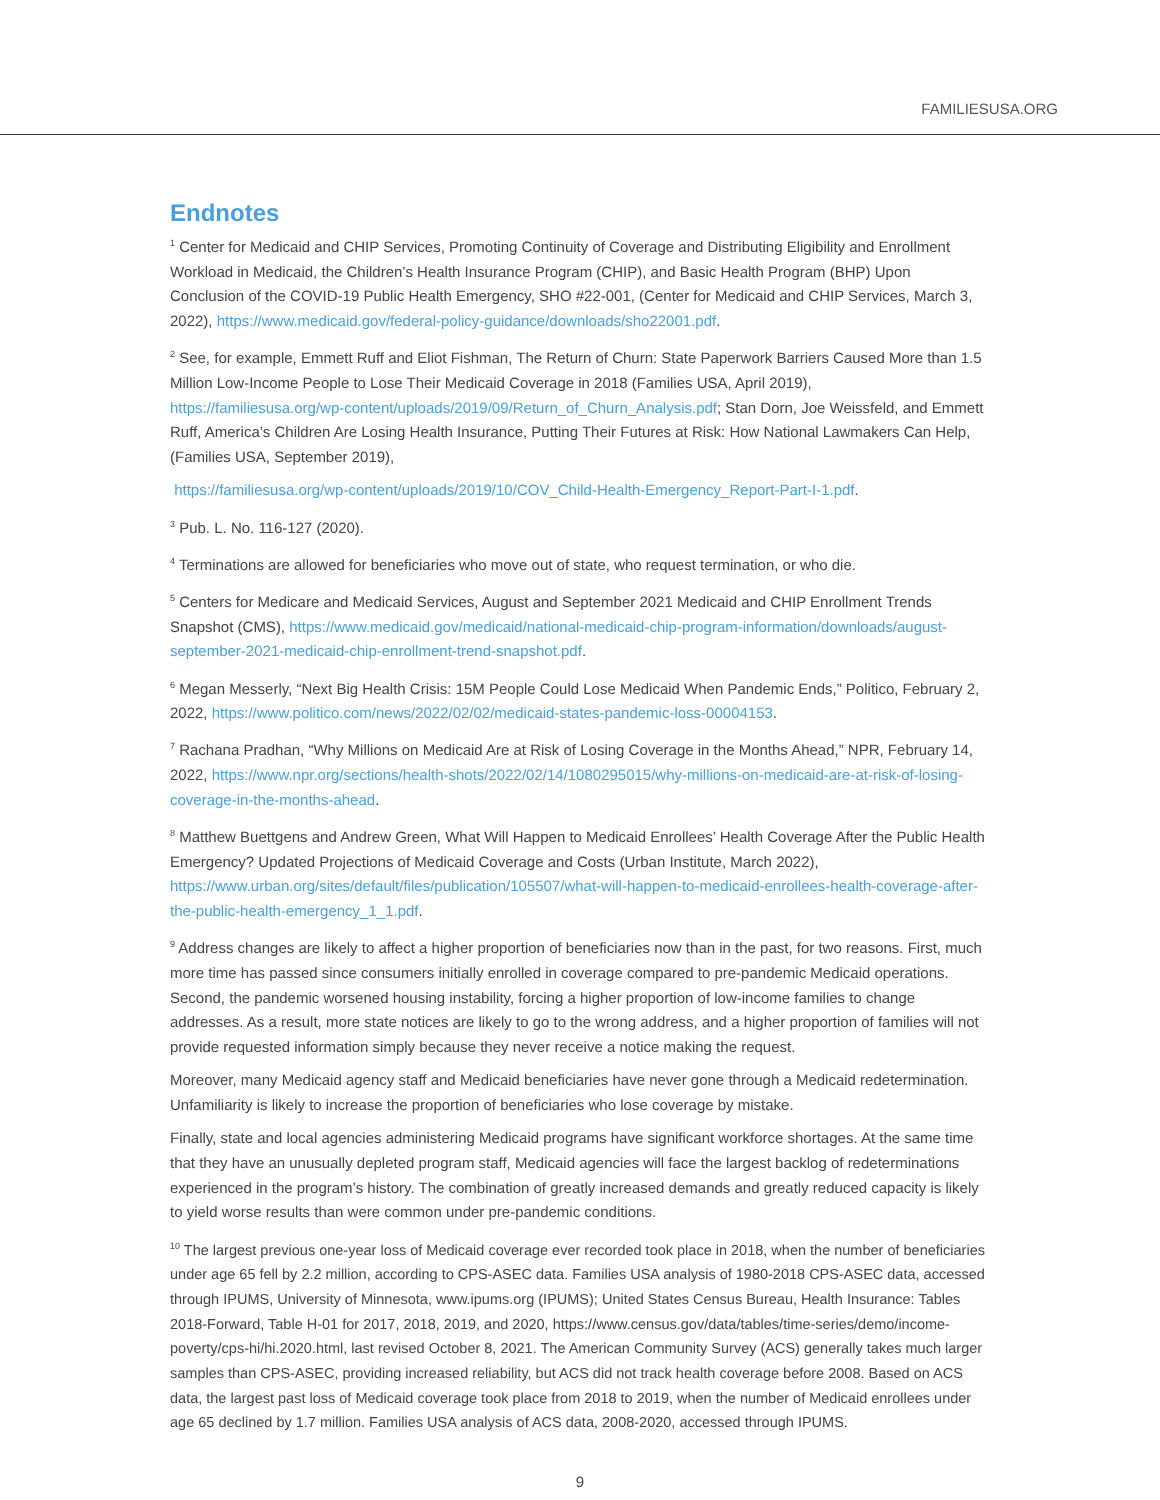FAMILIESUSA.ORG
Endnotes
<sup>1</sup> Center for Medicaid and CHIP Services, Promoting Continuity of Coverage and Distributing Eligibility and Enrollment Workload in Medicaid, the Children’s Health Insurance Program (CHIP), and Basic Health Program (BHP) Upon Conclusion of the COVID-19 Public Health Emergency, SHO #22-001, (Center for Medicaid and CHIP Services, March 3, 2022), https://www.medicaid.gov/federal-policy-guidance/downloads/sho22001.pdf.
<sup>2</sup> See, for example, Emmett Ruff and Eliot Fishman, The Return of Churn: State Paperwork Barriers Caused More than 1.5 Million Low-Income People to Lose Their Medicaid Coverage in 2018 (Families USA, April 2019), https://familiesusa.org/wp-content/uploads/2019/09/Return_of_Churn_Analysis.pdf; Stan Dorn, Joe Weissfeld, and Emmett Ruff, America’s Children Are Losing Health Insurance, Putting Their Futures at Risk: How National Lawmakers Can Help, (Families USA, September 2019),
https://familiesusa.org/wp-content/uploads/2019/10/COV_Child-Health-Emergency_Report-Part-I-1.pdf.
<sup>3</sup> Pub. L. No. 116-127 (2020).
<sup>4</sup> Terminations are allowed for beneficiaries who move out of state, who request termination, or who die.
<sup>5</sup> Centers for Medicare and Medicaid Services, August and September 2021 Medicaid and CHIP Enrollment Trends Snapshot (CMS), https://www.medicaid.gov/medicaid/national-medicaid-chip-program-information/downloads/august-september-2021-medicaid-chip-enrollment-trend-snapshot.pdf.
<sup>6</sup> Megan Messerly, “Next Big Health Crisis: 15M People Could Lose Medicaid When Pandemic Ends,” Politico, February 2, 2022, https://www.politico.com/news/2022/02/02/medicaid-states-pandemic-loss-00004153.
<sup>7</sup> Rachana Pradhan, “Why Millions on Medicaid Are at Risk of Losing Coverage in the Months Ahead,” NPR, February 14, 2022, https://www.npr.org/sections/health-shots/2022/02/14/1080295015/why-millions-on-medicaid-are-at-risk-of-losing-coverage-in-the-months-ahead.
<sup>8</sup> Matthew Buettgens and Andrew Green, What Will Happen to Medicaid Enrollees’ Health Coverage After the Public Health Emergency? Updated Projections of Medicaid Coverage and Costs (Urban Institute, March 2022), https://www.urban.org/sites/default/files/publication/105507/what-will-happen-to-medicaid-enrollees-health-coverage-after-the-public-health-emergency_1_1.pdf.
<sup>9</sup> Address changes are likely to affect a higher proportion of beneficiaries now than in the past, for two reasons. First, much more time has passed since consumers initially enrolled in coverage compared to pre-pandemic Medicaid operations. Second, the pandemic worsened housing instability, forcing a higher proportion of low-income families to change addresses. As a result, more state notices are likely to go to the wrong address, and a higher proportion of families will not provide requested information simply because they never receive a notice making the request.
Moreover, many Medicaid agency staff and Medicaid beneficiaries have never gone through a Medicaid redetermination. Unfamiliarity is likely to increase the proportion of beneficiaries who lose coverage by mistake.
Finally, state and local agencies administering Medicaid programs have significant workforce shortages. At the same time that they have an unusually depleted program staff, Medicaid agencies will face the largest backlog of redeterminations experienced in the program’s history. The combination of greatly increased demands and greatly reduced capacity is likely to yield worse results than were common under pre-pandemic conditions.
<sup>10</sup> The largest previous one-year loss of Medicaid coverage ever recorded took place in 2018, when the number of beneficiaries under age 65 fell by 2.2 million, according to CPS-ASEC data. Families USA analysis of 1980-2018 CPS-ASEC data, accessed through IPUMS, University of Minnesota, www.ipums.org (IPUMS); United States Census Bureau, Health Insurance: Tables 2018-Forward, Table H-01 for 2017, 2018, 2019, and 2020, https://www.census.gov/data/tables/time-series/demo/income-poverty/cps-hi/hi.2020.html, last revised October 8, 2021. The American Community Survey (ACS) generally takes much larger samples than CPS-ASEC, providing increased reliability, but ACS did not track health coverage before 2008. Based on ACS data, the largest past loss of Medicaid coverage took place from 2018 to 2019, when the number of Medicaid enrollees under age 65 declined by 1.7 million. Families USA analysis of ACS data, 2008-2020, accessed through IPUMS.
9